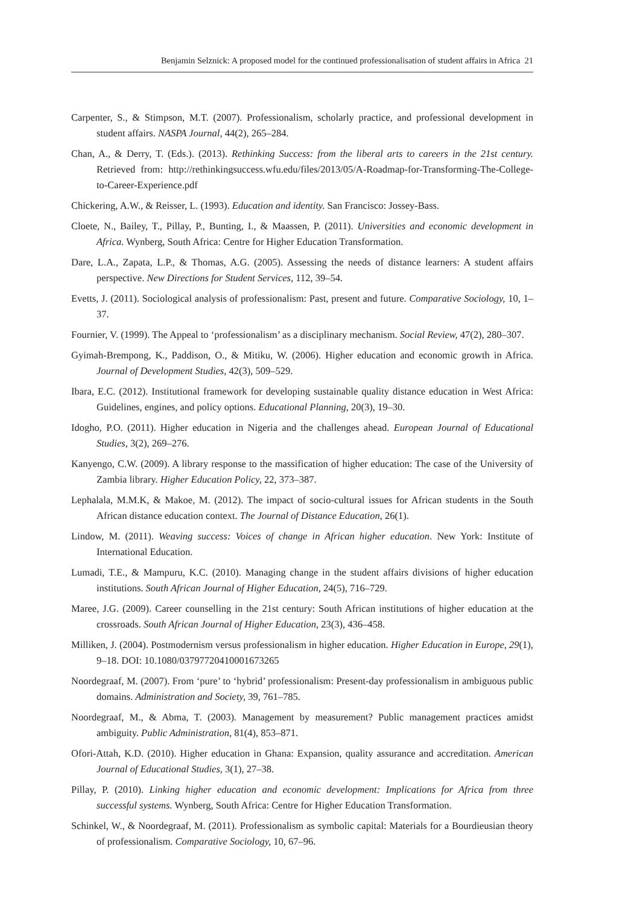Benjamin Selznick: A proposed model for the continued professionalisation of student affairs in Africa 21
Carpenter, S., & Stimpson, M.T. (2007). Professionalism, scholarly practice, and professional development in student affairs. NASPA Journal, 44(2), 265–284.
Chan, A., & Derry, T. (Eds.). (2013). Rethinking Success: from the liberal arts to careers in the 21st century. Retrieved from: http://rethinkingsuccess.wfu.edu/files/2013/05/A-Roadmap-for-Transforming-The-College-to-Career-Experience.pdf
Chickering, A.W., & Reisser, L. (1993). Education and identity. San Francisco: Jossey-Bass.
Cloete, N., Bailey, T., Pillay, P., Bunting, I., & Maassen, P. (2011). Universities and economic development in Africa. Wynberg, South Africa: Centre for Higher Education Transformation.
Dare, L.A., Zapata, L.P., & Thomas, A.G. (2005). Assessing the needs of distance learners: A student affairs perspective. New Directions for Student Services, 112, 39–54.
Evetts, J. (2011). Sociological analysis of professionalism: Past, present and future. Comparative Sociology, 10, 1–37.
Fournier, V. (1999). The Appeal to ‘professionalism’ as a disciplinary mechanism. Social Review, 47(2), 280–307.
Gyimah-Brempong, K., Paddison, O., & Mitiku, W. (2006). Higher education and economic growth in Africa. Journal of Development Studies, 42(3), 509–529.
Ibara, E.C. (2012). Institutional framework for developing sustainable quality distance education in West Africa: Guidelines, engines, and policy options. Educational Planning, 20(3), 19–30.
Idogho, P.O. (2011). Higher education in Nigeria and the challenges ahead. European Journal of Educational Studies, 3(2), 269–276.
Kanyengo, C.W. (2009). A library response to the massification of higher education: The case of the University of Zambia library. Higher Education Policy, 22, 373–387.
Lephalala, M.M.K, & Makoe, M. (2012). The impact of socio-cultural issues for African students in the South African distance education context. The Journal of Distance Education, 26(1).
Lindow, M. (2011). Weaving success: Voices of change in African higher education. New York: Institute of International Education.
Lumadi, T.E., & Mampuru, K.C. (2010). Managing change in the student affairs divisions of higher education institutions. South African Journal of Higher Education, 24(5), 716–729.
Maree, J.G. (2009). Career counselling in the 21st century: South African institutions of higher education at the crossroads. South African Journal of Higher Education, 23(3), 436–458.
Milliken, J. (2004). Postmodernism versus professionalism in higher education. Higher Education in Europe, 29(1), 9–18. DOI: 10.1080/03797720410001673265
Noordegraaf, M. (2007). From ‘pure’ to ‘hybrid’ professionalism: Present-day professionalism in ambiguous public domains. Administration and Society, 39, 761–785.
Noordegraaf, M., & Abma, T. (2003). Management by measurement? Public management practices amidst ambiguity. Public Administration, 81(4), 853–871.
Ofori-Attah, K.D. (2010). Higher education in Ghana: Expansion, quality assurance and accreditation. American Journal of Educational Studies, 3(1), 27–38.
Pillay, P. (2010). Linking higher education and economic development: Implications for Africa from three successful systems. Wynberg, South Africa: Centre for Higher Education Transformation.
Schinkel, W., & Noordegraaf, M. (2011). Professionalism as symbolic capital: Materials for a Bourdieusian theory of professionalism. Comparative Sociology, 10, 67–96.